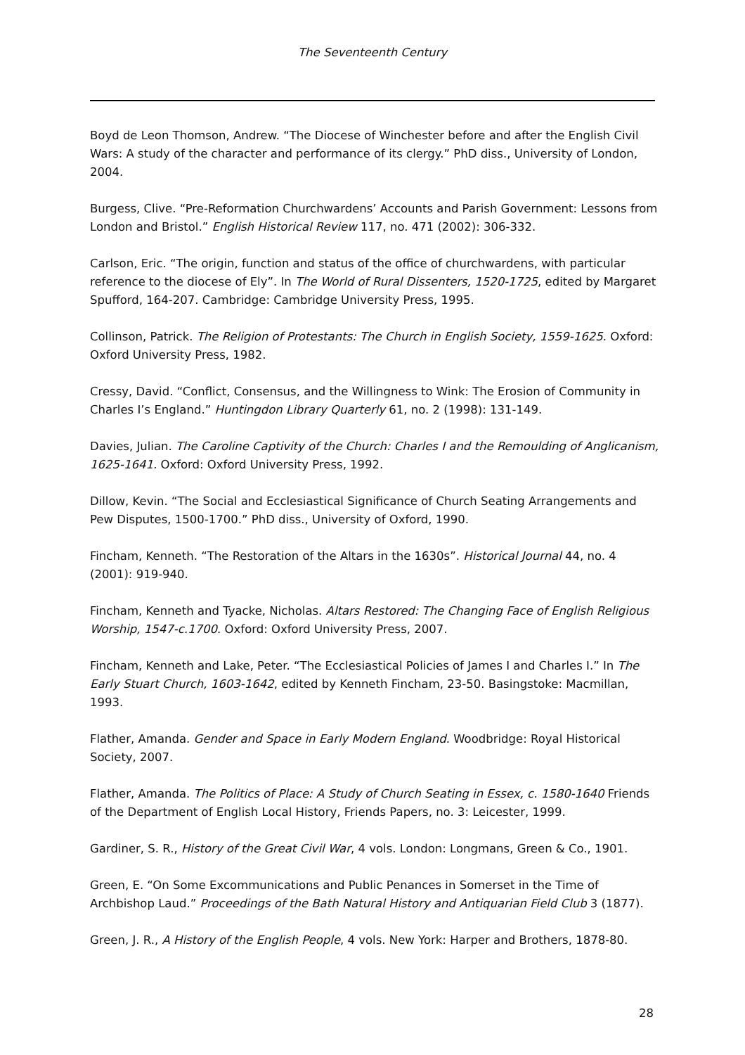The Seventeenth Century
Boyd de Leon Thomson, Andrew. “The Diocese of Winchester before and after the English Civil Wars: A study of the character and performance of its clergy.” PhD diss., University of London, 2004.
Burgess, Clive. “Pre-Reformation Churchwardens’ Accounts and Parish Government: Lessons from London and Bristol.” English Historical Review 117, no. 471 (2002): 306-332.
Carlson, Eric. “The origin, function and status of the office of churchwardens, with particular reference to the diocese of Ely”. In The World of Rural Dissenters, 1520-1725, edited by Margaret Spufford, 164-207. Cambridge: Cambridge University Press, 1995.
Collinson, Patrick. The Religion of Protestants: The Church in English Society, 1559-1625. Oxford: Oxford University Press, 1982.
Cressy, David. “Conflict, Consensus, and the Willingness to Wink: The Erosion of Community in Charles I’s England.” Huntingdon Library Quarterly 61, no. 2 (1998): 131-149.
Davies, Julian. The Caroline Captivity of the Church: Charles I and the Remoulding of Anglicanism, 1625-1641. Oxford: Oxford University Press, 1992.
Dillow, Kevin. “The Social and Ecclesiastical Significance of Church Seating Arrangements and Pew Disputes, 1500-1700.” PhD diss., University of Oxford, 1990.
Fincham, Kenneth. “The Restoration of the Altars in the 1630s”. Historical Journal 44, no. 4 (2001): 919-940.
Fincham, Kenneth and Tyacke, Nicholas. Altars Restored: The Changing Face of English Religious Worship, 1547-c.1700. Oxford: Oxford University Press, 2007.
Fincham, Kenneth and Lake, Peter. “The Ecclesiastical Policies of James I and Charles I.” In The Early Stuart Church, 1603-1642, edited by Kenneth Fincham, 23-50. Basingstoke: Macmillan, 1993.
Flather, Amanda. Gender and Space in Early Modern England. Woodbridge: Royal Historical Society, 2007.
Flather, Amanda. The Politics of Place: A Study of Church Seating in Essex, c. 1580-1640 Friends of the Department of English Local History, Friends Papers, no. 3: Leicester, 1999.
Gardiner, S. R., History of the Great Civil War, 4 vols. London: Longmans, Green & Co., 1901.
Green, E. “On Some Excommunications and Public Penances in Somerset in the Time of Archbishop Laud.” Proceedings of the Bath Natural History and Antiquarian Field Club 3 (1877).
Green, J. R., A History of the English People, 4 vols. New York: Harper and Brothers, 1878-80.
28